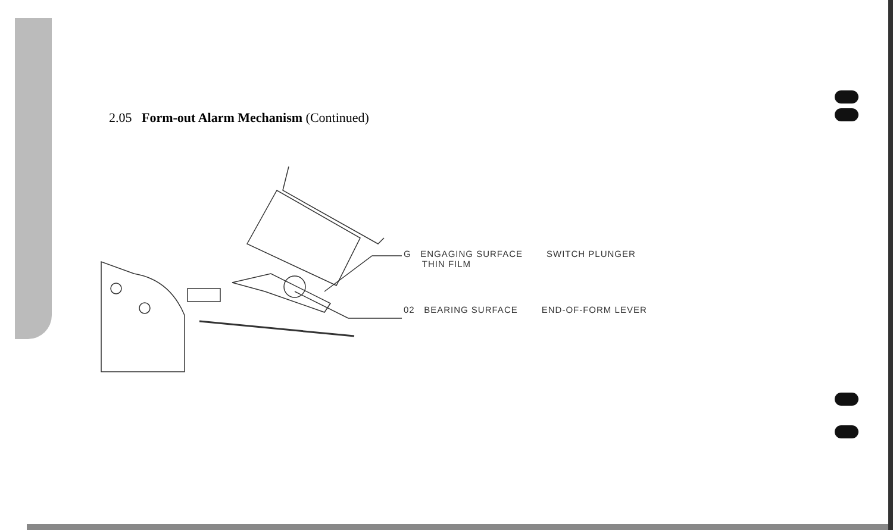2.05 Form-out Alarm Mechanism (Continued)
G ENGAGING SURFACE
THIN FILM SWITCH PLUNGER
02 BEARING SURFACE END-OF-FORM LEVER